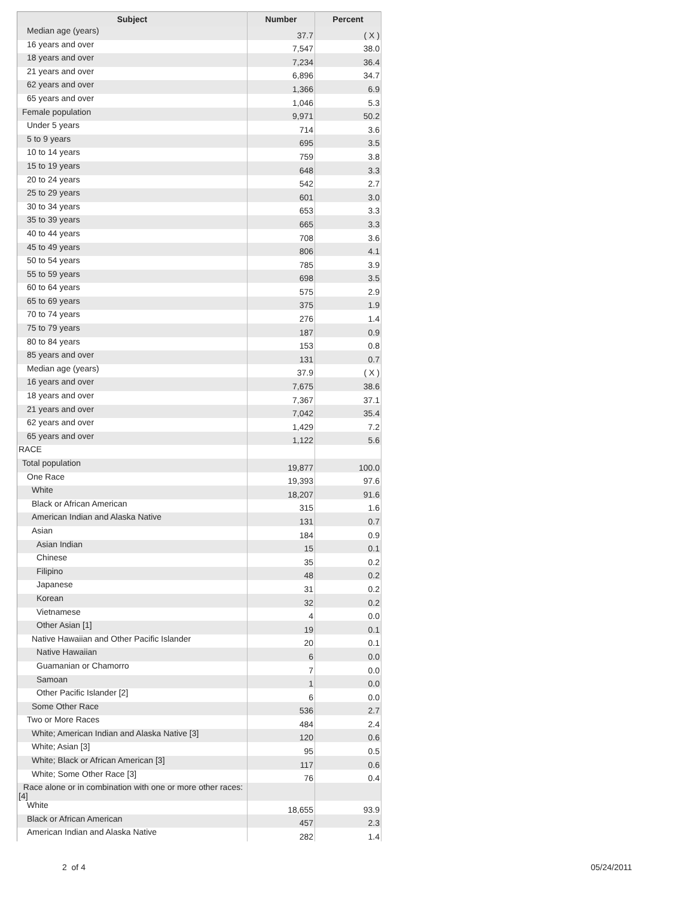| Subject | Number | Percent |
| --- | --- | --- |
| Median age (years) | 37.7 | ( X ) |
| 16 years and over | 7,547 | 38.0 |
| 18 years and over | 7,234 | 36.4 |
| 21 years and over | 6,896 | 34.7 |
| 62 years and over | 1,366 | 6.9 |
| 65 years and over | 1,046 | 5.3 |
| Female population | 9,971 | 50.2 |
| Under 5 years | 714 | 3.6 |
| 5 to 9 years | 695 | 3.5 |
| 10 to 14 years | 759 | 3.8 |
| 15 to 19 years | 648 | 3.3 |
| 20 to 24 years | 542 | 2.7 |
| 25 to 29 years | 601 | 3.0 |
| 30 to 34 years | 653 | 3.3 |
| 35 to 39 years | 665 | 3.3 |
| 40 to 44 years | 708 | 3.6 |
| 45 to 49 years | 806 | 4.1 |
| 50 to 54 years | 785 | 3.9 |
| 55 to 59 years | 698 | 3.5 |
| 60 to 64 years | 575 | 2.9 |
| 65 to 69 years | 375 | 1.9 |
| 70 to 74 years | 276 | 1.4 |
| 75 to 79 years | 187 | 0.9 |
| 80 to 84 years | 153 | 0.8 |
| 85 years and over | 131 | 0.7 |
| Median age (years) | 37.9 | ( X ) |
| 16 years and over | 7,675 | 38.6 |
| 18 years and over | 7,367 | 37.1 |
| 21 years and over | 7,042 | 35.4 |
| 62 years and over | 1,429 | 7.2 |
| 65 years and over | 1,122 | 5.6 |
| RACE | | |
| Total population | 19,877 | 100.0 |
| One Race | 19,393 | 97.6 |
| White | 18,207 | 91.6 |
| Black or African American | 315 | 1.6 |
| American Indian and Alaska Native | 131 | 0.7 |
| Asian | 184 | 0.9 |
| Asian Indian | 15 | 0.1 |
| Chinese | 35 | 0.2 |
| Filipino | 48 | 0.2 |
| Japanese | 31 | 0.2 |
| Korean | 32 | 0.2 |
| Vietnamese | 4 | 0.0 |
| Other Asian [1] | 19 | 0.1 |
| Native Hawaiian and Other Pacific Islander | 20 | 0.1 |
| Native Hawaiian | 6 | 0.0 |
| Guamanian or Chamorro | 7 | 0.0 |
| Samoan | 1 | 0.0 |
| Other Pacific Islander [2] | 6 | 0.0 |
| Some Other Race | 536 | 2.7 |
| Two or More Races | 484 | 2.4 |
| White; American Indian and Alaska Native [3] | 120 | 0.6 |
| White; Asian [3] | 95 | 0.5 |
| White; Black or African American [3] | 117 | 0.6 |
| White; Some Other Race [3] | 76 | 0.4 |
| Race alone or in combination with one or more other races: [4] | | |
| White | 18,655 | 93.9 |
| Black or African American | 457 | 2.3 |
| American Indian and Alaska Native | 282 | 1.4 |
2 of 4 05/24/2011